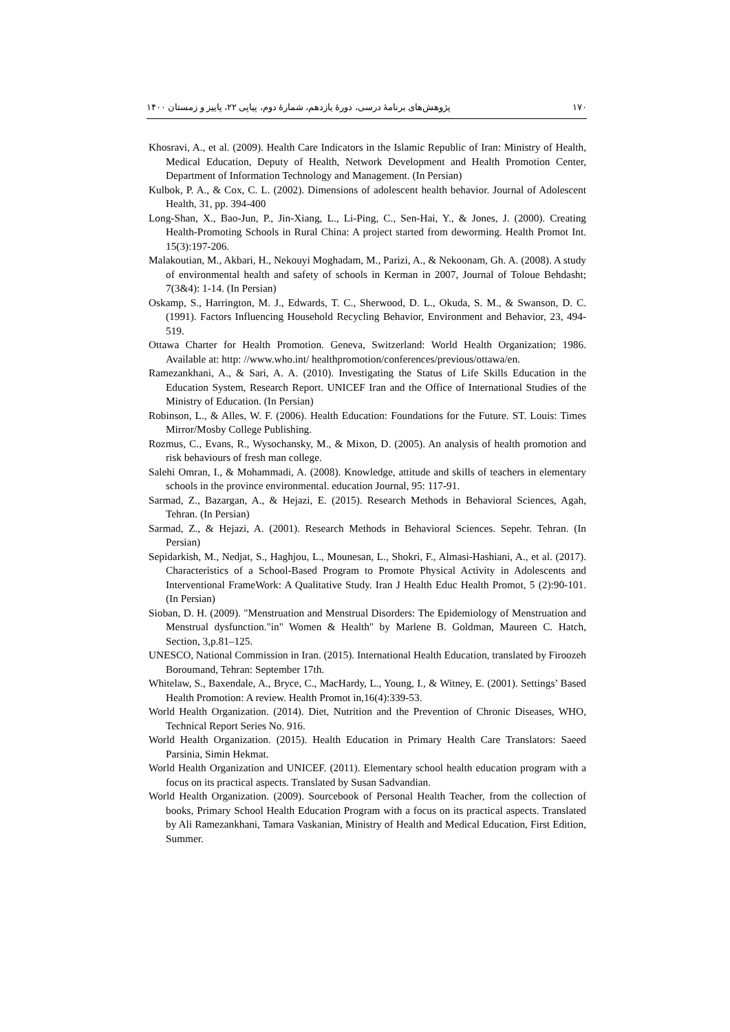۱۷۰ پژوهش‌های برنامهٔ درسی، دورهٔ یازدهم، شمارهٔ دوم، پیاپی ۲۲، پاییز و زمستان ۱۴۰۰
Khosravi, A., et al. (2009). Health Care Indicators in the Islamic Republic of Iran: Ministry of Health, Medical Education, Deputy of Health, Network Development and Health Promotion Center, Department of Information Technology and Management. (In Persian)
Kulbok, P. A., & Cox, C. L. (2002). Dimensions of adolescent health behavior. Journal of Adolescent Health, 31, pp. 394-400
Long-Shan, X., Bao-Jun, P., Jin-Xiang, L., Li-Ping, C., Sen-Hai, Y., & Jones, J. (2000). Creating Health-Promoting Schools in Rural China: A project started from deworming. Health Promot Int. 15(3):197-206.
Malakoutian, M., Akbari, H., Nekouyi Moghadam, M., Parizi, A., & Nekoonam, Gh. A. (2008). A study of environmental health and safety of schools in Kerman in 2007, Journal of Toloue Behdasht; 7(3&4): 1-14. (In Persian)
Oskamp, S., Harrington, M. J., Edwards, T. C., Sherwood, D. L., Okuda, S. M., & Swanson, D. C. (1991). Factors Influencing Household Recycling Behavior, Environment and Behavior, 23, 494-519.
Ottawa Charter for Health Promotion. Geneva, Switzerland: World Health Organization; 1986. Available at: http: //www.who.int/ healthpromotion/conferences/previous/ottawa/en.
Ramezankhani, A., & Sari, A. A. (2010). Investigating the Status of Life Skills Education in the Education System, Research Report. UNICEF Iran and the Office of International Studies of the Ministry of Education. (In Persian)
Robinson, L., & Alles, W. F. (2006). Health Education: Foundations for the Future. ST. Louis: Times Mirror/Mosby College Publishing.
Rozmus, C., Evans, R., Wysochansky, M., & Mixon, D. (2005). An analysis of health promotion and risk behaviours of fresh man college.
Salehi Omran, I., & Mohammadi, A. (2008). Knowledge, attitude and skills of teachers in elementary schools in the province environmental. education Journal, 95: 117-91.
Sarmad, Z., Bazargan, A., & Hejazi, E. (2015). Research Methods in Behavioral Sciences, Agah, Tehran. (In Persian)
Sarmad, Z., & Hejazi, A. (2001). Research Methods in Behavioral Sciences. Sepehr. Tehran. (In Persian)
Sepidarkish, M., Nedjat, S., Haghjou, L., Mounesan, L., Shokri, F., Almasi-Hashiani, A., et al. (2017). Characteristics of a School-Based Program to Promote Physical Activity in Adolescents and Interventional FrameWork: A Qualitative Study. Iran J Health Educ Health Promot, 5 (2):90-101. (In Persian)
Sioban, D. H. (2009). "Menstruation and Menstrual Disorders: The Epidemiology of Menstruation and Menstrual dysfunction."in" Women & Health" by Marlene B. Goldman, Maureen C. Hatch, Section, 3,p.81–125.
UNESCO, National Commission in Iran. (2015). International Health Education, translated by Firoozeh Boroumand, Tehran: September 17th.
Whitelaw, S., Baxendale, A., Bryce, C., MacHardy, L., Young, I., & Witney, E. (2001). Settings’ Based Health Promotion: A review. Health Promot in,16(4):339-53.
World Health Organization. (2014). Diet, Nutrition and the Prevention of Chronic Diseases, WHO, Technical Report Series No. 916.
World Health Organization. (2015). Health Education in Primary Health Care Translators: Saeed Parsinia, Simin Hekmat.
World Health Organization and UNICEF. (2011). Elementary school health education program with a focus on its practical aspects. Translated by Susan Sadvandian.
World Health Organization. (2009). Sourcebook of Personal Health Teacher, from the collection of books, Primary School Health Education Program with a focus on its practical aspects. Translated by Ali Ramezankhani, Tamara Vaskanian, Ministry of Health and Medical Education, First Edition, Summer.